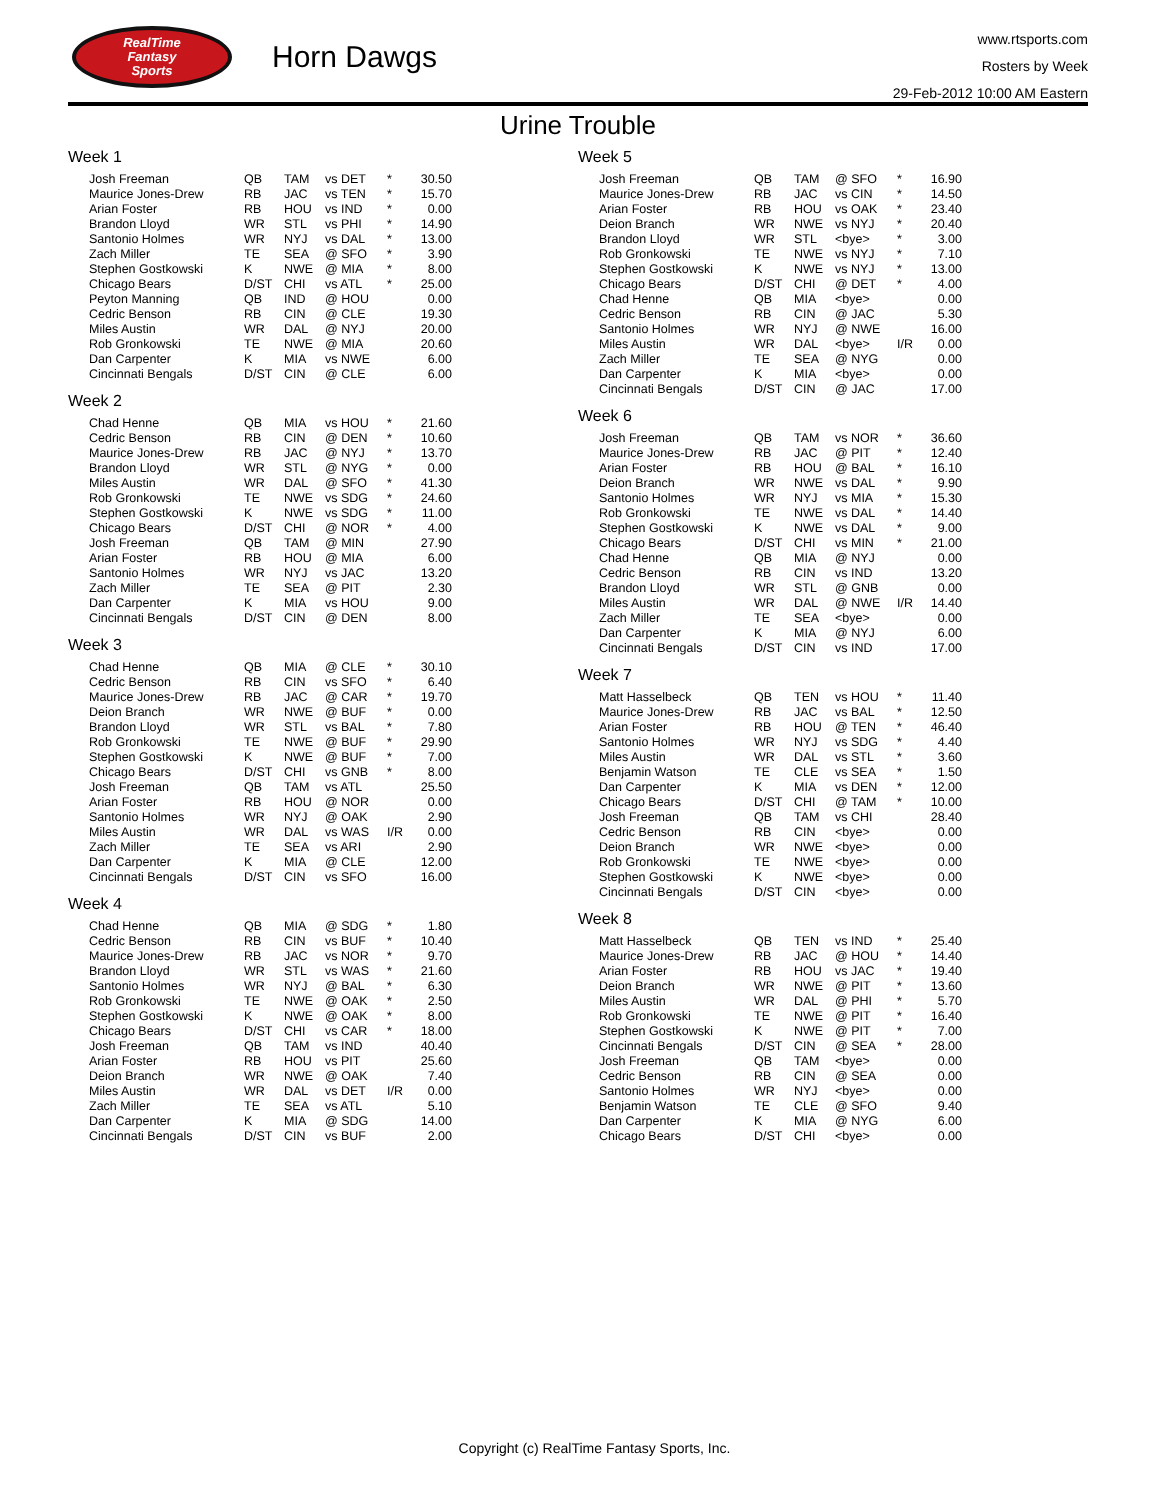RealTime
Fantasy
Sports
Horn Dawgs
www.rtsports.com
Rosters by Week
29-Feb-2012 10:00 AM Eastern
Urine Trouble
Week 1
| Josh Freeman | QB | TAM | vs DET | * | 30.50 |
| Maurice Jones-Drew | RB | JAC | vs TEN | * | 15.70 |
| Arian Foster | RB | HOU | vs IND | * | 0.00 |
| Brandon Lloyd | WR | STL | vs PHI | * | 14.90 |
| Santonio Holmes | WR | NYJ | vs DAL | * | 13.00 |
| Zach Miller | TE | SEA | @ SFO | * | 3.90 |
| Stephen Gostkowski | K | NWE | @ MIA | * | 8.00 |
| Chicago Bears | D/ST | CHI | vs ATL | * | 25.00 |
| Peyton Manning | QB | IND | @ HOU | | 0.00 |
| Cedric Benson | RB | CIN | @ CLE | | 19.30 |
| Miles Austin | WR | DAL | @ NYJ | | 20.00 |
| Rob Gronkowski | TE | NWE | @ MIA | | 20.60 |
| Dan Carpenter | K | MIA | vs NWE | | 6.00 |
| Cincinnati Bengals | D/ST | CIN | @ CLE | | 6.00 |
Week 2
| Chad Henne | QB | MIA | vs HOU | * | 21.60 |
| Cedric Benson | RB | CIN | @ DEN | * | 10.60 |
| Maurice Jones-Drew | RB | JAC | @ NYJ | * | 13.70 |
| Brandon Lloyd | WR | STL | @ NYG | * | 0.00 |
| Miles Austin | WR | DAL | @ SFO | * | 41.30 |
| Rob Gronkowski | TE | NWE | vs SDG | * | 24.60 |
| Stephen Gostkowski | K | NWE | vs SDG | * | 11.00 |
| Chicago Bears | D/ST | CHI | @ NOR | * | 4.00 |
| Josh Freeman | QB | TAM | @ MIN | | 27.90 |
| Arian Foster | RB | HOU | @ MIA | | 6.00 |
| Santonio Holmes | WR | NYJ | vs JAC | | 13.20 |
| Zach Miller | TE | SEA | @ PIT | | 2.30 |
| Dan Carpenter | K | MIA | vs HOU | | 9.00 |
| Cincinnati Bengals | D/ST | CIN | @ DEN | | 8.00 |
Week 3
| Chad Henne | QB | MIA | @ CLE | * | 30.10 |
| Cedric Benson | RB | CIN | vs SFO | * | 6.40 |
| Maurice Jones-Drew | RB | JAC | @ CAR | * | 19.70 |
| Deion Branch | WR | NWE | @ BUF | * | 0.00 |
| Brandon Lloyd | WR | STL | vs BAL | * | 7.80 |
| Rob Gronkowski | TE | NWE | @ BUF | * | 29.90 |
| Stephen Gostkowski | K | NWE | @ BUF | * | 7.00 |
| Chicago Bears | D/ST | CHI | vs GNB | * | 8.00 |
| Josh Freeman | QB | TAM | vs ATL | | 25.50 |
| Arian Foster | RB | HOU | @ NOR | | 0.00 |
| Santonio Holmes | WR | NYJ | @ OAK | | 2.90 |
| Miles Austin | WR | DAL | vs WAS | I/R | 0.00 |
| Zach Miller | TE | SEA | vs ARI | | 2.90 |
| Dan Carpenter | K | MIA | @ CLE | | 12.00 |
| Cincinnati Bengals | D/ST | CIN | vs SFO | | 16.00 |
Week 4
| Chad Henne | QB | MIA | @ SDG | * | 1.80 |
| Cedric Benson | RB | CIN | vs BUF | * | 10.40 |
| Maurice Jones-Drew | RB | JAC | vs NOR | * | 9.70 |
| Brandon Lloyd | WR | STL | vs WAS | * | 21.60 |
| Santonio Holmes | WR | NYJ | @ BAL | * | 6.30 |
| Rob Gronkowski | TE | NWE | @ OAK | * | 2.50 |
| Stephen Gostkowski | K | NWE | @ OAK | * | 8.00 |
| Chicago Bears | D/ST | CHI | vs CAR | * | 18.00 |
| Josh Freeman | QB | TAM | vs IND | | 40.40 |
| Arian Foster | RB | HOU | vs PIT | | 25.60 |
| Deion Branch | WR | NWE | @ OAK | | 7.40 |
| Miles Austin | WR | DAL | vs DET | I/R | 0.00 |
| Zach Miller | TE | SEA | vs ATL | | 5.10 |
| Dan Carpenter | K | MIA | @ SDG | | 14.00 |
| Cincinnati Bengals | D/ST | CIN | vs BUF | | 2.00 |
Week 5
| Josh Freeman | QB | TAM | @ SFO | * | 16.90 |
| Maurice Jones-Drew | RB | JAC | vs CIN | * | 14.50 |
| Arian Foster | RB | HOU | vs OAK | * | 23.40 |
| Deion Branch | WR | NWE | vs NYJ | * | 20.40 |
| Brandon Lloyd | WR | STL | <bye> | * | 3.00 |
| Rob Gronkowski | TE | NWE | vs NYJ | * | 7.10 |
| Stephen Gostkowski | K | NWE | vs NYJ | * | 13.00 |
| Chicago Bears | D/ST | CHI | @ DET | * | 4.00 |
| Chad Henne | QB | MIA | <bye> | | 0.00 |
| Cedric Benson | RB | CIN | @ JAC | | 5.30 |
| Santonio Holmes | WR | NYJ | @ NWE | | 16.00 |
| Miles Austin | WR | DAL | <bye> | I/R | 0.00 |
| Zach Miller | TE | SEA | @ NYG | | 0.00 |
| Dan Carpenter | K | MIA | <bye> | | 0.00 |
| Cincinnati Bengals | D/ST | CIN | @ JAC | | 17.00 |
Week 6
| Josh Freeman | QB | TAM | vs NOR | * | 36.60 |
| Maurice Jones-Drew | RB | JAC | @ PIT | * | 12.40 |
| Arian Foster | RB | HOU | @ BAL | * | 16.10 |
| Deion Branch | WR | NWE | vs DAL | * | 9.90 |
| Santonio Holmes | WR | NYJ | vs MIA | * | 15.30 |
| Rob Gronkowski | TE | NWE | vs DAL | * | 14.40 |
| Stephen Gostkowski | K | NWE | vs DAL | * | 9.00 |
| Chicago Bears | D/ST | CHI | vs MIN | * | 21.00 |
| Chad Henne | QB | MIA | @ NYJ | | 0.00 |
| Cedric Benson | RB | CIN | vs IND | | 13.20 |
| Brandon Lloyd | WR | STL | @ GNB | | 0.00 |
| Miles Austin | WR | DAL | @ NWE | I/R | 14.40 |
| Zach Miller | TE | SEA | <bye> | | 0.00 |
| Dan Carpenter | K | MIA | @ NYJ | | 6.00 |
| Cincinnati Bengals | D/ST | CIN | vs IND | | 17.00 |
Week 7
| Matt Hasselbeck | QB | TEN | vs HOU | * | 11.40 |
| Maurice Jones-Drew | RB | JAC | vs BAL | * | 12.50 |
| Arian Foster | RB | HOU | @ TEN | * | 46.40 |
| Santonio Holmes | WR | NYJ | vs SDG | * | 4.40 |
| Miles Austin | WR | DAL | vs STL | * | 3.60 |
| Benjamin Watson | TE | CLE | vs SEA | * | 1.50 |
| Dan Carpenter | K | MIA | vs DEN | * | 12.00 |
| Chicago Bears | D/ST | CHI | @ TAM | * | 10.00 |
| Josh Freeman | QB | TAM | vs CHI | | 28.40 |
| Cedric Benson | RB | CIN | <bye> | | 0.00 |
| Deion Branch | WR | NWE | <bye> | | 0.00 |
| Rob Gronkowski | TE | NWE | <bye> | | 0.00 |
| Stephen Gostkowski | K | NWE | <bye> | | 0.00 |
| Cincinnati Bengals | D/ST | CIN | <bye> | | 0.00 |
Week 8
| Matt Hasselbeck | QB | TEN | vs IND | * | 25.40 |
| Maurice Jones-Drew | RB | JAC | @ HOU | * | 14.40 |
| Arian Foster | RB | HOU | vs JAC | * | 19.40 |
| Deion Branch | WR | NWE | @ PIT | * | 13.60 |
| Miles Austin | WR | DAL | @ PHI | * | 5.70 |
| Rob Gronkowski | TE | NWE | @ PIT | * | 16.40 |
| Stephen Gostkowski | K | NWE | @ PIT | * | 7.00 |
| Cincinnati Bengals | D/ST | CIN | @ SEA | * | 28.00 |
| Josh Freeman | QB | TAM | <bye> | | 0.00 |
| Cedric Benson | RB | CIN | @ SEA | | 0.00 |
| Santonio Holmes | WR | NYJ | <bye> | | 0.00 |
| Benjamin Watson | TE | CLE | @ SFO | | 9.40 |
| Dan Carpenter | K | MIA | @ NYG | | 6.00 |
| Chicago Bears | D/ST | CHI | <bye> | | 0.00 |
Copyright (c) RealTime Fantasy Sports, Inc.